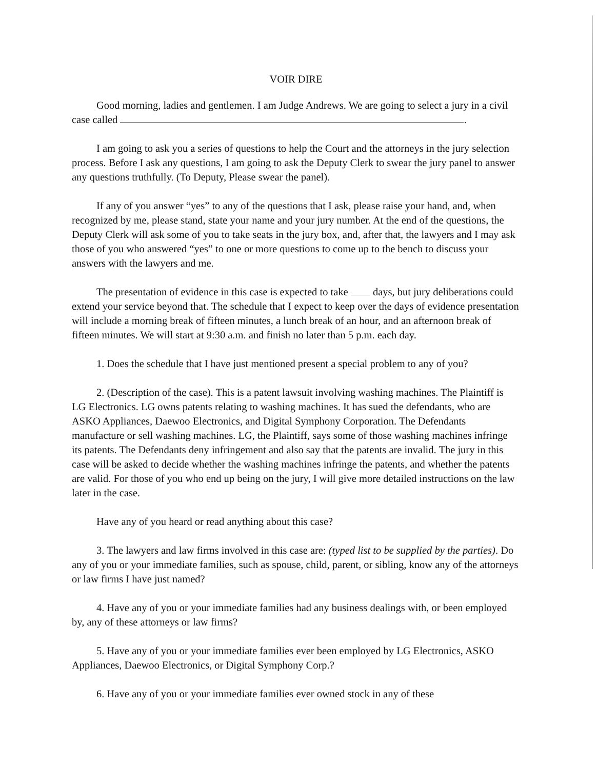VOIR DIRE
Good morning, ladies and gentlemen. I am Judge Andrews. We are going to select a jury in a civil case called .
I am going to ask you a series of questions to help the Court and the attorneys in the jury selection process. Before I ask any questions, I am going to ask the Deputy Clerk to swear the jury panel to answer any questions truthfully. (To Deputy, Please swear the panel).
If any of you answer “yes” to any of the questions that I ask, please raise your hand, and, when recognized by me, please stand, state your name and your jury number. At the end of the questions, the Deputy Clerk will ask some of you to take seats in the jury box, and, after that, the lawyers and I may ask those of you who answered “yes” to one or more questions to come up to the bench to discuss your answers with the lawyers and me.
The presentation of evidence in this case is expected to take days, but jury deliberations could extend your service beyond that. The schedule that I expect to keep over the days of evidence presentation will include a morning break of fifteen minutes, a lunch break of an hour, and an afternoon break of fifteen minutes. We will start at 9:30 a.m. and finish no later than 5 p.m. each day.
1. Does the schedule that I have just mentioned present a special problem to any of you?
2. (Description of the case). This is a patent lawsuit involving washing machines. The Plaintiff is LG Electronics. LG owns patents relating to washing machines. It has sued the defendants, who are ASKO Appliances, Daewoo Electronics, and Digital Symphony Corporation. The Defendants manufacture or sell washing machines. LG, the Plaintiff, says some of those washing machines infringe its patents. The Defendants deny infringement and also say that the patents are invalid. The jury in this case will be asked to decide whether the washing machines infringe the patents, and whether the patents are valid. For those of you who end up being on the jury, I will give more detailed instructions on the law later in the case.
Have any of you heard or read anything about this case?
3. The lawyers and law firms involved in this case are: (typed list to be supplied by the parties). Do any of you or your immediate families, such as spouse, child, parent, or sibling, know any of the attorneys or law firms I have just named?
4. Have any of you or your immediate families had any business dealings with, or been employed by, any of these attorneys or law firms?
5. Have any of you or your immediate families ever been employed by LG Electronics, ASKO Appliances, Daewoo Electronics, or Digital Symphony Corp.?
6. Have any of you or your immediate families ever owned stock in any of these